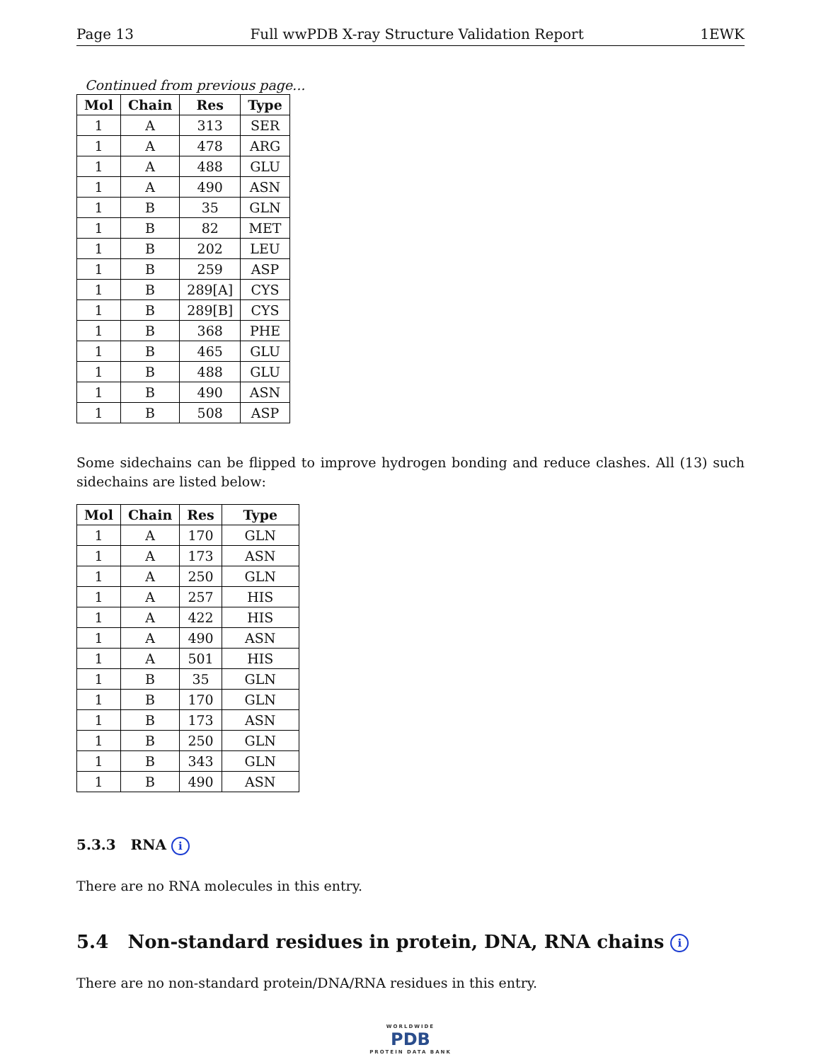Page 13 Full wwPDB X-ray Structure Validation Report 1EWK
Continued from previous page...
| Mol | Chain | Res | Type |
| --- | --- | --- | --- |
| 1 | A | 313 | SER |
| 1 | A | 478 | ARG |
| 1 | A | 488 | GLU |
| 1 | A | 490 | ASN |
| 1 | B | 35 | GLN |
| 1 | B | 82 | MET |
| 1 | B | 202 | LEU |
| 1 | B | 259 | ASP |
| 1 | B | 289[A] | CYS |
| 1 | B | 289[B] | CYS |
| 1 | B | 368 | PHE |
| 1 | B | 465 | GLU |
| 1 | B | 488 | GLU |
| 1 | B | 490 | ASN |
| 1 | B | 508 | ASP |
Some sidechains can be flipped to improve hydrogen bonding and reduce clashes. All (13) such sidechains are listed below:
| Mol | Chain | Res | Type |
| --- | --- | --- | --- |
| 1 | A | 170 | GLN |
| 1 | A | 173 | ASN |
| 1 | A | 250 | GLN |
| 1 | A | 257 | HIS |
| 1 | A | 422 | HIS |
| 1 | A | 490 | ASN |
| 1 | A | 501 | HIS |
| 1 | B | 35 | GLN |
| 1 | B | 170 | GLN |
| 1 | B | 173 | ASN |
| 1 | B | 250 | GLN |
| 1 | B | 343 | GLN |
| 1 | B | 490 | ASN |
5.3.3 RNA i
There are no RNA molecules in this entry.
5.4 Non-standard residues in protein, DNA, RNA chains i
There are no non-standard protein/DNA/RNA residues in this entry.
WORLDWIDE
PDB
PROTEIN DATA BANK